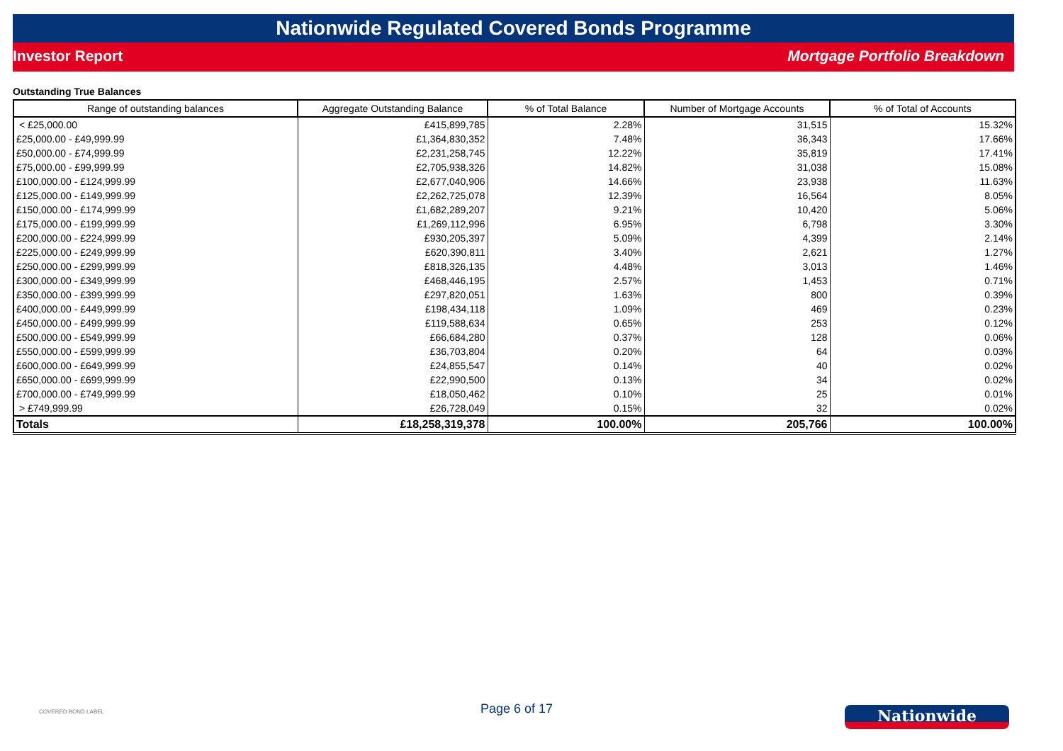Nationwide Regulated Covered Bonds Programme
Investor Report Mortgage Portfolio Breakdown
Outstanding True Balances
| Range of outstanding balances | Aggregate Outstanding Balance | % of Total Balance | Number of Mortgage Accounts | % of Total of Accounts |
| --- | --- | --- | --- | --- |
| < £25,000.00 | £415,899,785 | 2.28% | 31,515 | 15.32% |
| £25,000.00 - £49,999.99 | £1,364,830,352 | 7.48% | 36,343 | 17.66% |
| £50,000.00 - £74,999.99 | £2,231,258,745 | 12.22% | 35,819 | 17.41% |
| £75,000.00 - £99,999.99 | £2,705,938,326 | 14.82% | 31,038 | 15.08% |
| £100,000.00 - £124,999.99 | £2,677,040,906 | 14.66% | 23,938 | 11.63% |
| £125,000.00 - £149,999.99 | £2,262,725,078 | 12.39% | 16,564 | 8.05% |
| £150,000.00 - £174,999.99 | £1,682,289,207 | 9.21% | 10,420 | 5.06% |
| £175,000.00 - £199,999.99 | £1,269,112,996 | 6.95% | 6,798 | 3.30% |
| £200,000.00 - £224,999.99 | £930,205,397 | 5.09% | 4,399 | 2.14% |
| £225,000.00 - £249,999.99 | £620,390,811 | 3.40% | 2,621 | 1.27% |
| £250,000.00 - £299,999.99 | £818,326,135 | 4.48% | 3,013 | 1.46% |
| £300,000.00 - £349,999.99 | £468,446,195 | 2.57% | 1,453 | 0.71% |
| £350,000.00 - £399,999.99 | £297,820,051 | 1.63% | 800 | 0.39% |
| £400,000.00 - £449,999.99 | £198,434,118 | 1.09% | 469 | 0.23% |
| £450,000.00 - £499,999.99 | £119,588,634 | 0.65% | 253 | 0.12% |
| £500,000.00 - £549,999.99 | £66,684,280 | 0.37% | 128 | 0.06% |
| £550,000.00 - £599,999.99 | £36,703,804 | 0.20% | 64 | 0.03% |
| £600,000.00 - £649,999.99 | £24,855,547 | 0.14% | 40 | 0.02% |
| £650,000.00 - £699,999.99 | £22,990,500 | 0.13% | 34 | 0.02% |
| £700,000.00 - £749,999.99 | £18,050,462 | 0.10% | 25 | 0.01% |
| > £749,999.99 | £26,728,049 | 0.15% | 32 | 0.02% |
| Totals | £18,258,319,378 | 100.00% | 205,766 | 100.00% |
COVERED BOND LABEL
Page 6 of 17
Nationwide